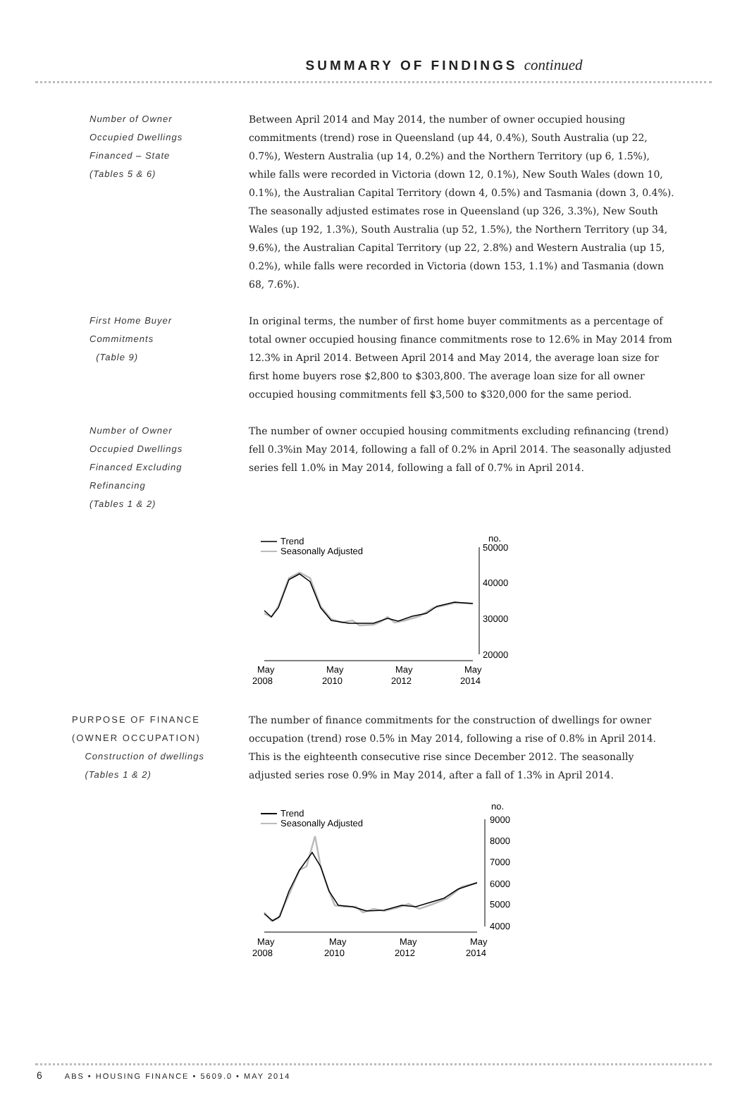SUMMARY OF FINDINGS continued
Number of Owner
Occupied Dwellings
Financed – State
(Tables 5 & 6)
Between April 2014 and May 2014, the number of owner occupied housing commitments (trend) rose in Queensland (up 44, 0.4%), South Australia (up 22, 0.7%), Western Australia (up 14, 0.2%) and the Northern Territory (up 6, 1.5%), while falls were recorded in Victoria (down 12, 0.1%), New South Wales (down 10, 0.1%), the Australian Capital Territory (down 4, 0.5%) and Tasmania (down 3, 0.4%). The seasonally adjusted estimates rose in Queensland (up 326, 3.3%), New South Wales (up 192, 1.3%), South Australia (up 52, 1.5%), the Northern Territory (up 34, 9.6%), the Australian Capital Territory (up 22, 2.8%) and Western Australia (up 15, 0.2%), while falls were recorded in Victoria (down 153, 1.1%) and Tasmania (down 68, 7.6%).
First Home Buyer
Commitments
(Table 9)
In original terms, the number of first home buyer commitments as a percentage of total owner occupied housing finance commitments rose to 12.6% in May 2014 from 12.3% in April 2014. Between April 2014 and May 2014, the average loan size for first home buyers rose $2,800 to $303,800. The average loan size for all owner occupied housing commitments fell $3,500 to $320,000 for the same period.
Number of Owner
Occupied Dwellings
Financed Excluding
Refinancing
(Tables 1 & 2)
The number of owner occupied housing commitments excluding refinancing (trend) fell 0.3%in May 2014, following a fall of 0.2% in April 2014. The seasonally adjusted series fell 1.0% in May 2014, following a fall of 0.7% in April 2014.
Trend
Seasonally Adjusted
no.
50000
40000
30000
20000
May
2008
May
2010
May
2012
May
2014
PURPOSE OF FINANCE
(OWNER OCCUPATION)
Construction of dwellings
(Tables 1 & 2)
The number of finance commitments for the construction of dwellings for owner occupation (trend) rose 0.5% in May 2014, following a rise of 0.8% in April 2014. This is the eighteenth consecutive rise since December 2012. The seasonally adjusted series rose 0.9% in May 2014, after a fall of 1.3% in April 2014.
Trend
Seasonally Adjusted
no.
9000
8000
7000
6000
5000
4000
May
2008
May
2010
May
2012
May
2014
6 ABS • HOUSING FINANCE • 5609.0 • MAY 2014